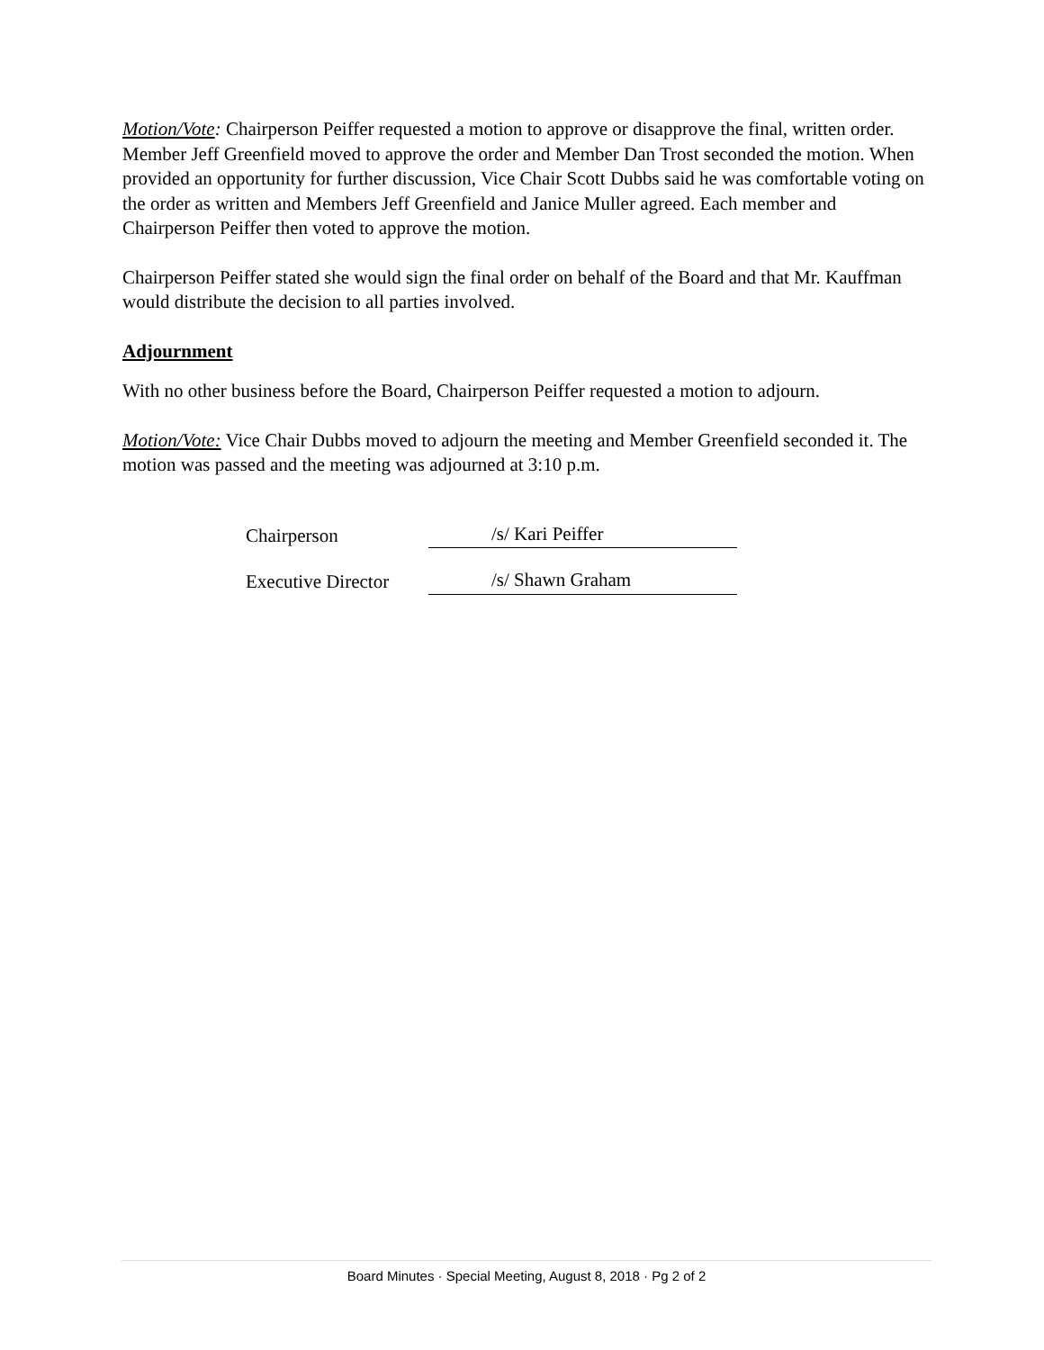Motion/Vote: Chairperson Peiffer requested a motion to approve or disapprove the final, written order. Member Jeff Greenfield moved to approve the order and Member Dan Trost seconded the motion. When provided an opportunity for further discussion, Vice Chair Scott Dubbs said he was comfortable voting on the order as written and Members Jeff Greenfield and Janice Muller agreed. Each member and Chairperson Peiffer then voted to approve the motion.
Chairperson Peiffer stated she would sign the final order on behalf of the Board and that Mr. Kauffman would distribute the decision to all parties involved.
Adjournment
With no other business before the Board, Chairperson Peiffer requested a motion to adjourn.
Motion/Vote: Vice Chair Dubbs moved to adjourn the meeting and Member Greenfield seconded it. The motion was passed and the meeting was adjourned at 3:10 p.m.
Chairperson /s/ Kari Peiffer
Executive Director /s/ Shawn Graham
Board Minutes · Special Meeting, August 8, 2018 · Pg 2 of 2